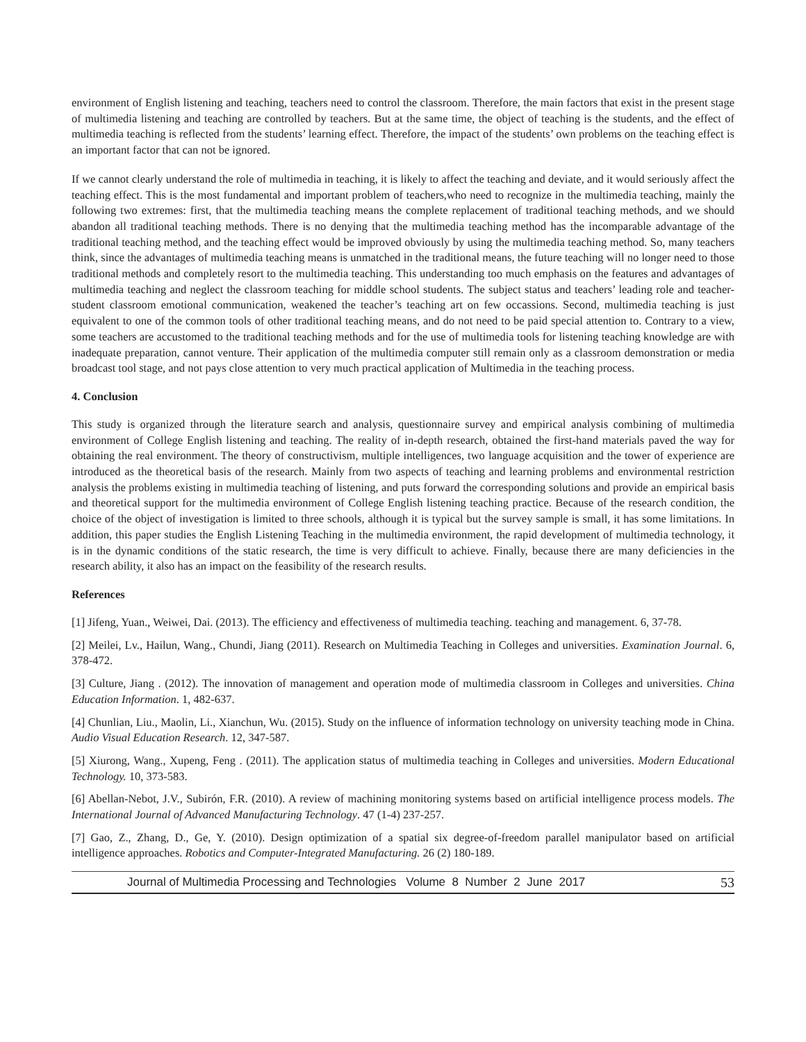environment of English listening and teaching, teachers need to control the classroom. Therefore, the main factors that exist in the present stage of multimedia listening and teaching are controlled by teachers. But at the same time, the object of teaching is the students, and the effect of multimedia teaching is reflected from the students’ learning effect. Therefore, the impact of the students’ own problems on the teaching effect is an important factor that can not be ignored.
If we cannot clearly understand the role of multimedia in teaching, it is likely to affect the teaching and deviate, and it would seriously affect the teaching effect. This is the most fundamental and important problem of teachers,who need to recognize in the multimedia teaching, mainly the following two extremes: first, that the multimedia teaching means the complete replacement of traditional teaching methods, and we should abandon all traditional teaching methods. There is no denying that the multimedia teaching method has the incomparable advantage of the traditional teaching method, and the teaching effect would be improved obviously by using the multimedia teaching method. So, many teachers think, since the advantages of multimedia teaching means is unmatched in the traditional means, the future teaching will no longer need to those traditional methods and completely resort to the multimedia teaching. This understanding too much emphasis on the features and advantages of multimedia teaching and neglect the classroom teaching for middle school students. The subject status and teachers’ leading role and teacher-student classroom emotional communication, weakened the teacher’s teaching art on few occassions. Second, multimedia teaching is just equivalent to one of the common tools of other traditional teaching means, and do not need to be paid special attention to. Contrary to a view, some teachers are accustomed to the traditional teaching methods and for the use of multimedia tools for listening teaching knowledge are with inadequate preparation, cannot venture. Their application of the multimedia computer still remain only as a classroom demonstration or media broadcast tool stage, and not pays close attention to very much practical application of Multimedia in the teaching process.
4. Conclusion
This study is organized through the literature search and analysis, questionnaire survey and empirical analysis combining of multimedia environment of College English listening and teaching. The reality of in-depth research, obtained the first-hand materials paved the way for obtaining the real environment. The theory of constructivism, multiple intelligences, two language acquisition and the tower of experience are introduced as the theoretical basis of the research. Mainly from two aspects of teaching and learning problems and environmental restriction analysis the problems existing in multimedia teaching of listening, and puts forward the corresponding solutions and provide an empirical basis and theoretical support for the multimedia environment of College English listening teaching practice. Because of the research condition, the choice of the object of investigation is limited to three schools, although it is typical but the survey sample is small, it has some limitations. In addition, this paper studies the English Listening Teaching in the multimedia environment, the rapid development of multimedia technology, it is in the dynamic conditions of the static research, the time is very difficult to achieve. Finally, because there are many deficiencies in the research ability, it also has an impact on the feasibility of the research results.
References
[1] Jifeng, Yuan., Weiwei, Dai. (2013). The efficiency and effectiveness of multimedia teaching. teaching and management. 6, 37-78.
[2] Meilei, Lv., Hailun, Wang., Chundi, Jiang (2011). Research on Multimedia Teaching in Colleges and universities. Examination Journal. 6, 378-472.
[3] Culture, Jiang . (2012). The innovation of management and operation mode of multimedia classroom in Colleges and universities. China Education Information. 1, 482-637.
[4] Chunlian, Liu., Maolin, Li., Xianchun, Wu. (2015). Study on the influence of information technology on university teaching mode in China. Audio Visual Education Research. 12, 347-587.
[5] Xiurong, Wang., Xupeng, Feng . (2011). The application status of multimedia teaching in Colleges and universities. Modern Educational Technology. 10, 373-583.
[6] Abellan-Nebot, J.V., Subirón, F.R. (2010). A review of machining monitoring systems based on artificial intelligence process models. The International Journal of Advanced Manufacturing Technology. 47 (1-4) 237-257.
[7] Gao, Z., Zhang, D., Ge, Y. (2010). Design optimization of a spatial six degree-of-freedom parallel manipulator based on artificial intelligence approaches. Robotics and Computer-Integrated Manufacturing. 26 (2) 180-189.
Journal of Multimedia Processing and Technologies Volume 8 Number 2 June 2017 53